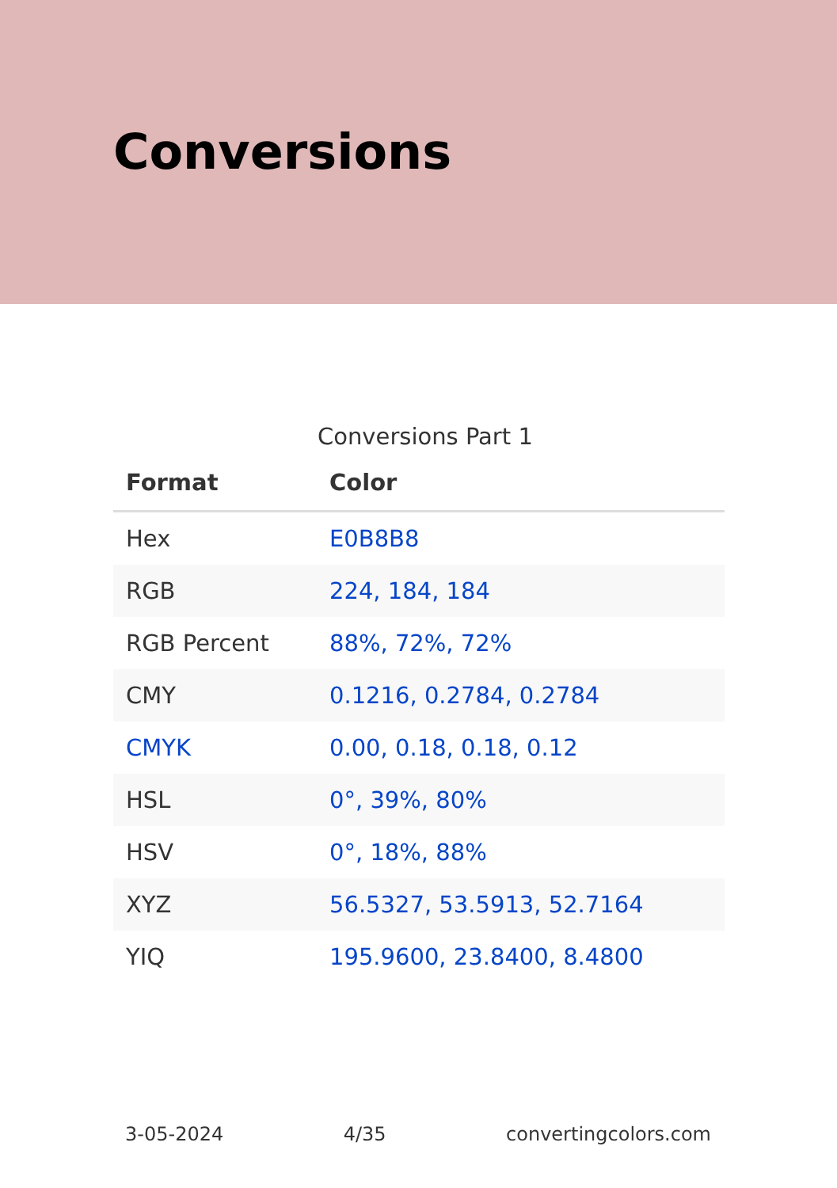Conversions
Conversions Part 1
| Format | Color |
| --- | --- |
| Hex | E0B8B8 |
| RGB | 224, 184, 184 |
| RGB Percent | 88%, 72%, 72% |
| CMY | 0.1216, 0.2784, 0.2784 |
| CMYK | 0.00, 0.18, 0.18, 0.12 |
| HSL | 0°, 39%, 80% |
| HSV | 0°, 18%, 88% |
| XYZ | 56.5327, 53.5913, 52.7164 |
| YIQ | 195.9600, 23.8400, 8.4800 |
3-05-2024 4/35 convertingcolors.com